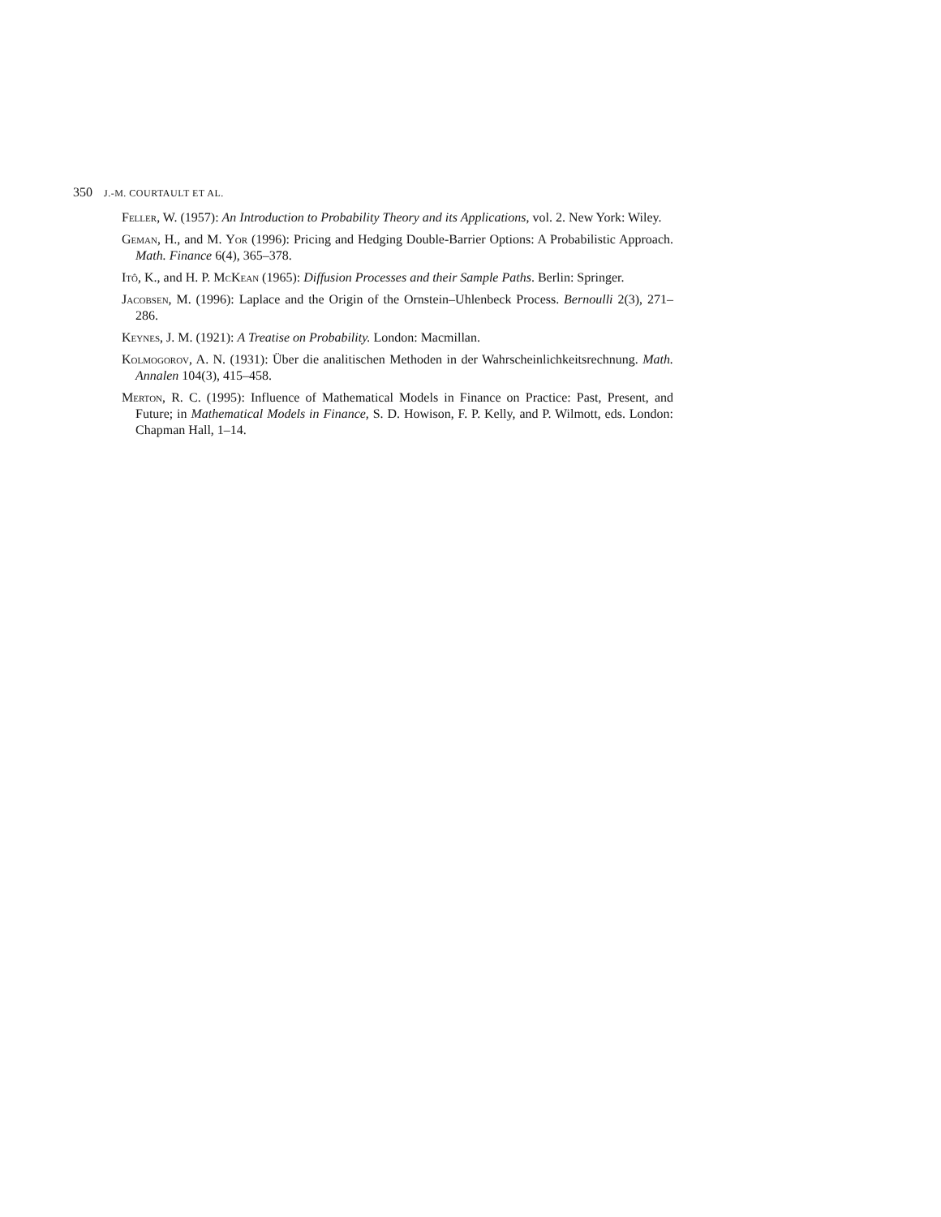350 J.-M. COURTAULT ET AL.
Feller, W. (1957): An Introduction to Probability Theory and its Applications, vol. 2. New York: Wiley.
Geman, H., and M. Yor (1996): Pricing and Hedging Double-Barrier Options: A Probabilistic Approach. Math. Finance 6(4), 365–378.
Itô, K., and H. P. McKean (1965): Diffusion Processes and their Sample Paths. Berlin: Springer.
Jacobsen, M. (1996): Laplace and the Origin of the Ornstein–Uhlenbeck Process. Bernoulli 2(3), 271–286.
Keynes, J. M. (1921): A Treatise on Probability. London: Macmillan.
Kolmogorov, A. N. (1931): Über die analitischen Methoden in der Wahrscheinlichkeitsrechnung. Math. Annalen 104(3), 415–458.
Merton, R. C. (1995): Influence of Mathematical Models in Finance on Practice: Past, Present, and Future; in Mathematical Models in Finance, S. D. Howison, F. P. Kelly, and P. Wilmott, eds. London: Chapman Hall, 1–14.